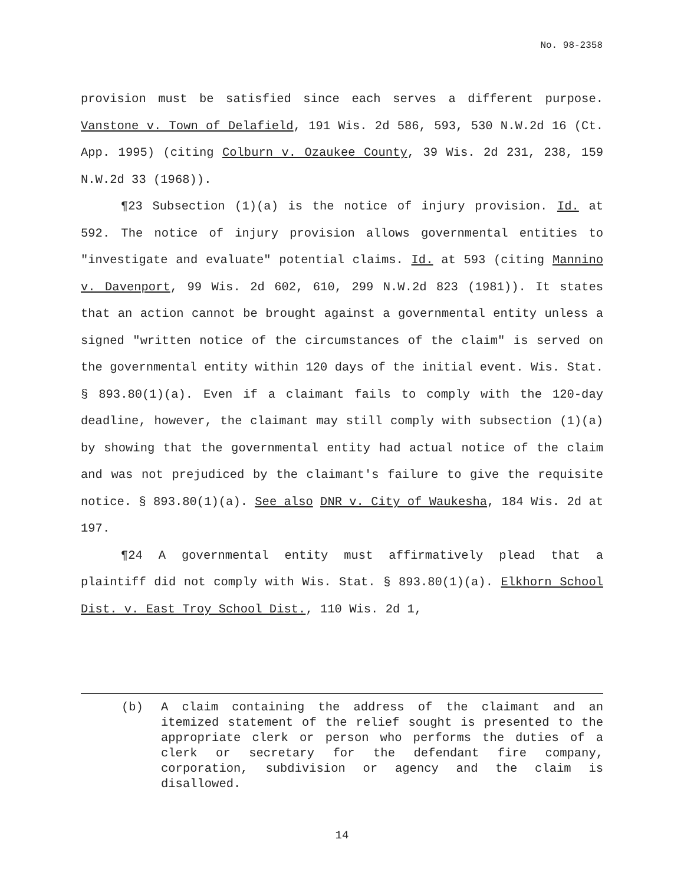No. 98-2358
provision must be satisfied since each serves a different purpose. Vanstone v. Town of Delafield, 191 Wis. 2d 586, 593, 530 N.W.2d 16 (Ct. App. 1995) (citing Colburn v. Ozaukee County, 39 Wis. 2d 231, 238, 159 N.W.2d 33 (1968)).
¶23 Subsection (1)(a) is the notice of injury provision. Id. at 592. The notice of injury provision allows governmental entities to "investigate and evaluate" potential claims. Id. at 593 (citing Mannino v. Davenport, 99 Wis. 2d 602, 610, 299 N.W.2d 823 (1981)). It states that an action cannot be brought against a governmental entity unless a signed "written notice of the circumstances of the claim" is served on the governmental entity within 120 days of the initial event. Wis. Stat. § 893.80(1)(a). Even if a claimant fails to comply with the 120-day deadline, however, the claimant may still comply with subsection (1)(a) by showing that the governmental entity had actual notice of the claim and was not prejudiced by the claimant's failure to give the requisite notice. § 893.80(1)(a). See also DNR v. City of Waukesha, 184 Wis. 2d at 197.
¶24 A governmental entity must affirmatively plead that a plaintiff did not comply with Wis. Stat. § 893.80(1)(a). Elkhorn School Dist. v. East Troy School Dist., 110 Wis. 2d 1,
(b) A claim containing the address of the claimant and an itemized statement of the relief sought is presented to the appropriate clerk or person who performs the duties of a clerk or secretary for the defendant fire company, corporation, subdivision or agency and the claim is disallowed.
14